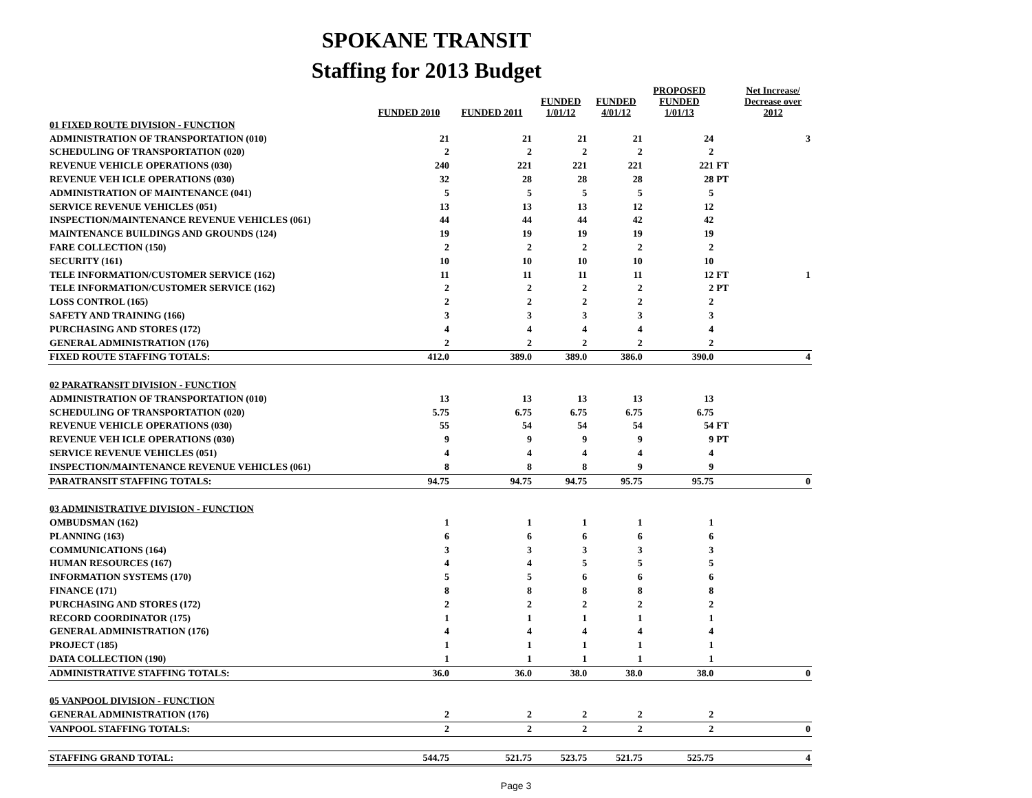SPOKANE TRANSIT
Staffing for 2013 Budget
| | FUNDED 2010 | FUNDED 2011 | FUNDED 1/01/12 | FUNDED 4/01/12 | PROPOSED FUNDED 1/01/13 | | Net Increase/ Decrease over 2012 |
| --- | --- | --- | --- | --- | --- | --- | --- |
| 01 FIXED ROUTE DIVISION - FUNCTION | | | | | | | |
| ADMINISTRATION OF TRANSPORTATION (010) | 21 | 21 | 21 | 21 | 24 | | 3 |
| SCHEDULING OF TRANSPORTATION (020) | 2 | 2 | 2 | 2 | 2 | | |
| REVENUE VEHICLE OPERATIONS (030) | 240 | 221 | 221 | 221 | 221 | FT | |
| REVENUE VEH ICLE OPERATIONS (030) | 32 | 28 | 28 | 28 | 28 | PT | |
| ADMINISTRATION OF MAINTENANCE (041) | 5 | 5 | 5 | 5 | 5 | | |
| SERVICE REVENUE VEHICLES (051) | 13 | 13 | 13 | 12 | 12 | | |
| INSPECTION/MAINTENANCE REVENUE VEHICLES (061) | 44 | 44 | 44 | 42 | 42 | | |
| MAINTENANCE BUILDINGS AND GROUNDS (124) | 19 | 19 | 19 | 19 | 19 | | |
| FARE COLLECTION (150) | 2 | 2 | 2 | 2 | 2 | | |
| SECURITY (161) | 10 | 10 | 10 | 10 | 10 | | |
| TELE INFORMATION/CUSTOMER SERVICE (162) | 11 | 11 | 11 | 11 | 12 | FT | 1 |
| TELE INFORMATION/CUSTOMER SERVICE (162) | 2 | 2 | 2 | 2 | 2 | PT | |
| LOSS CONTROL (165) | 2 | 2 | 2 | 2 | 2 | | |
| SAFETY AND TRAINING (166) | 3 | 3 | 3 | 3 | 3 | | |
| PURCHASING AND STORES (172) | 4 | 4 | 4 | 4 | 4 | | |
| GENERAL ADMINISTRATION (176) | 2 | 2 | 2 | 2 | 2 | | |
| FIXED ROUTE STAFFING TOTALS: | 412.0 | 389.0 | 389.0 | 386.0 | 390.0 | | 4 |
| 02 PARATRANSIT DIVISION - FUNCTION | | | | | | | |
| ADMINISTRATION OF TRANSPORTATION (010) | 13 | 13 | 13 | 13 | 13 | | |
| SCHEDULING OF TRANSPORTATION (020) | 5.75 | 6.75 | 6.75 | 6.75 | 6.75 | | |
| REVENUE VEHICLE OPERATIONS (030) | 55 | 54 | 54 | 54 | 54 | FT | |
| REVENUE VEH ICLE OPERATIONS (030) | 9 | 9 | 9 | 9 | 9 | PT | |
| SERVICE REVENUE VEHICLES (051) | 4 | 4 | 4 | 4 | 4 | | |
| INSPECTION/MAINTENANCE REVENUE VEHICLES (061) | 8 | 8 | 8 | 9 | 9 | | |
| PARATRANSIT STAFFING TOTALS: | 94.75 | 94.75 | 94.75 | 95.75 | 95.75 | | 0 |
| 03 ADMINISTRATIVE DIVISION - FUNCTION | | | | | | | |
| OMBUDSMAN (162) | 1 | 1 | 1 | 1 | 1 | | |
| PLANNING (163) | 6 | 6 | 6 | 6 | 6 | | |
| COMMUNICATIONS (164) | 3 | 3 | 3 | 3 | 3 | | |
| HUMAN RESOURCES (167) | 4 | 4 | 5 | 5 | 5 | | |
| INFORMATION SYSTEMS (170) | 5 | 5 | 6 | 6 | 6 | | |
| FINANCE (171) | 8 | 8 | 8 | 8 | 8 | | |
| PURCHASING AND STORES (172) | 2 | 2 | 2 | 2 | 2 | | |
| RECORD COORDINATOR (175) | 1 | 1 | 1 | 1 | 1 | | |
| GENERAL ADMINISTRATION (176) | 4 | 4 | 4 | 4 | 4 | | |
| PROJECT (185) | 1 | 1 | 1 | 1 | 1 | | |
| DATA COLLECTION (190) | 1 | 1 | 1 | 1 | 1 | | |
| ADMINISTRATIVE STAFFING TOTALS: | 36.0 | 36.0 | 38.0 | 38.0 | 38.0 | | 0 |
| 05 VANPOOL DIVISION - FUNCTION | | | | | | | |
| GENERAL ADMINISTRATION (176) | 2 | 2 | 2 | 2 | 2 | | |
| VANPOOL STAFFING TOTALS: | 2 | 2 | 2 | 2 | 2 | | 0 |
| STAFFING GRAND TOTAL: | 544.75 | 521.75 | 523.75 | 521.75 | 525.75 | | 4 |
Page 3